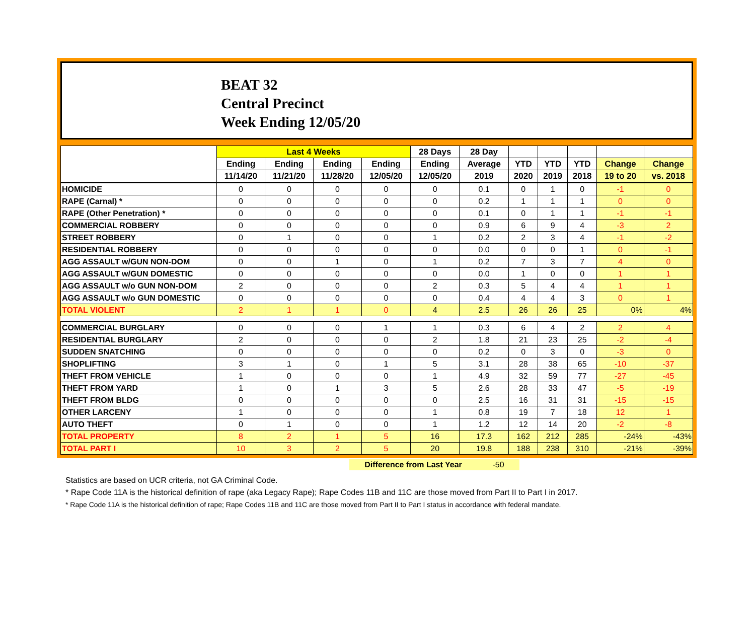BEAT 32
Central Precinct
Week Ending 12/05/20
| | Last 4 Weeks | | | | 28 Days | 28 Day | | | | | |
| --- | --- | --- | --- | --- | --- | --- | --- | --- | --- | --- | --- |
| | Ending | Ending | Ending | Ending | Ending | Average | YTD | YTD | YTD | Change | Change |
| | 11/14/20 | 11/21/20 | 11/28/20 | 12/05/20 | 12/05/20 | 2019 | 2020 | 2019 | 2018 | 19 to 20 | vs. 2018 |
| HOMICIDE | 0 | 0 | 0 | 0 | 0 | 0.1 | 0 | 1 | 0 | -1 | 0 |
| RAPE (Carnal) * | 0 | 0 | 0 | 0 | 0 | 0.2 | 1 | 1 | 1 | 0 | 0 |
| RAPE (Other Penetration) * | 0 | 0 | 0 | 0 | 0 | 0.1 | 0 | 1 | 1 | -1 | -1 |
| COMMERCIAL ROBBERY | 0 | 0 | 0 | 0 | 0 | 0.9 | 6 | 9 | 4 | -3 | 2 |
| STREET ROBBERY | 0 | 1 | 0 | 0 | 1 | 0.2 | 2 | 3 | 4 | -1 | -2 |
| RESIDENTIAL ROBBERY | 0 | 0 | 0 | 0 | 0 | 0.0 | 0 | 0 | 1 | 0 | -1 |
| AGG ASSAULT w/GUN NON-DOM | 0 | 0 | 1 | 0 | 1 | 0.2 | 7 | 3 | 7 | 4 | 0 |
| AGG ASSAULT w/GUN DOMESTIC | 0 | 0 | 0 | 0 | 0 | 0.0 | 1 | 0 | 0 | 1 | 1 |
| AGG ASSAULT w/o GUN NON-DOM | 2 | 0 | 0 | 0 | 2 | 0.3 | 5 | 4 | 4 | 1 | 1 |
| AGG ASSAULT w/o GUN DOMESTIC | 0 | 0 | 0 | 0 | 0 | 0.4 | 4 | 4 | 3 | 0 | 1 |
| TOTAL VIOLENT | 2 | 1 | 1 | 0 | 4 | 2.5 | 26 | 26 | 25 | 0% | 4% |
| COMMERCIAL BURGLARY | 0 | 0 | 0 | 1 | 1 | 0.3 | 6 | 4 | 2 | 2 | 4 |
| RESIDENTIAL BURGLARY | 2 | 0 | 0 | 0 | 2 | 1.8 | 21 | 23 | 25 | -2 | -4 |
| SUDDEN SNATCHING | 0 | 0 | 0 | 0 | 0 | 0.2 | 0 | 3 | 0 | -3 | 0 |
| SHOPLIFTING | 3 | 1 | 0 | 1 | 5 | 3.1 | 28 | 38 | 65 | -10 | -37 |
| THEFT FROM VEHICLE | 1 | 0 | 0 | 0 | 1 | 4.9 | 32 | 59 | 77 | -27 | -45 |
| THEFT FROM YARD | 1 | 0 | 1 | 3 | 5 | 2.6 | 28 | 33 | 47 | -5 | -19 |
| THEFT FROM BLDG | 0 | 0 | 0 | 0 | 0 | 2.5 | 16 | 31 | 31 | -15 | -15 |
| OTHER LARCENY | 1 | 0 | 0 | 0 | 1 | 0.8 | 19 | 7 | 18 | 12 | 1 |
| AUTO THEFT | 0 | 1 | 0 | 0 | 1 | 1.2 | 12 | 14 | 20 | -2 | -8 |
| TOTAL PROPERTY | 8 | 2 | 1 | 5 | 16 | 17.3 | 162 | 212 | 285 | -24% | -43% |
| TOTAL PART I | 10 | 3 | 2 | 5 | 20 | 19.8 | 188 | 238 | 310 | -21% | -39% |
Difference from Last Year -50
Statistics are based on UCR criteria, not GA Criminal Code.
* Rape Code 11A is the historical definition of rape (aka Legacy Rape); Rape Codes 11B and 11C are those moved from Part II to Part I in 2017.
* Rape Code 11A is the historical definition of rape; Rape Codes 11B and 11C are those moved from Part II to Part I status in accordance with federal mandate.